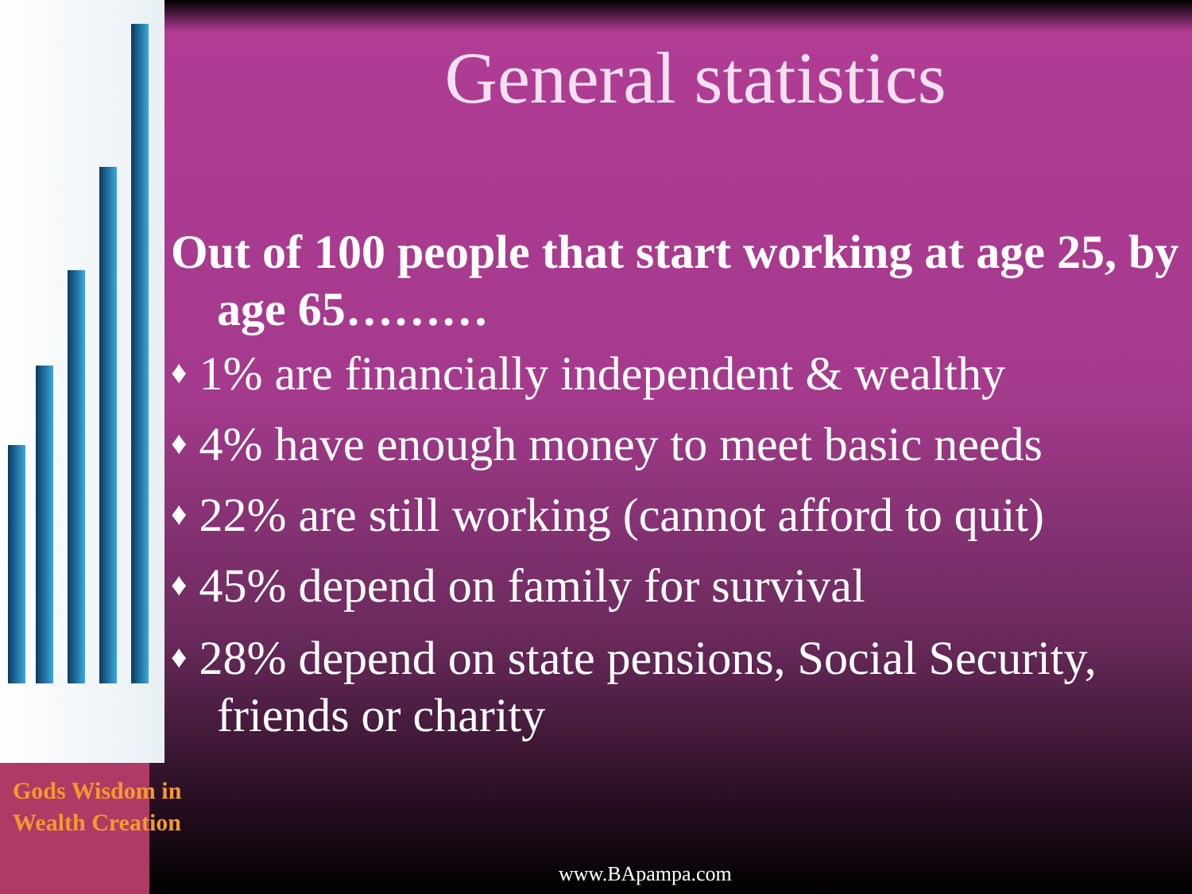General statistics
Out of 100 people that start working at age 25, by age 65………
♦ 1% are financially independent & wealthy
♦ 4% have enough money to meet basic needs
♦ 22% are still working (cannot afford to quit)
♦ 45% depend on family for survival
♦ 28% depend on state pensions, Social Security, friends or charity
Gods Wisdom in
Wealth Creation
www.BApampa.com